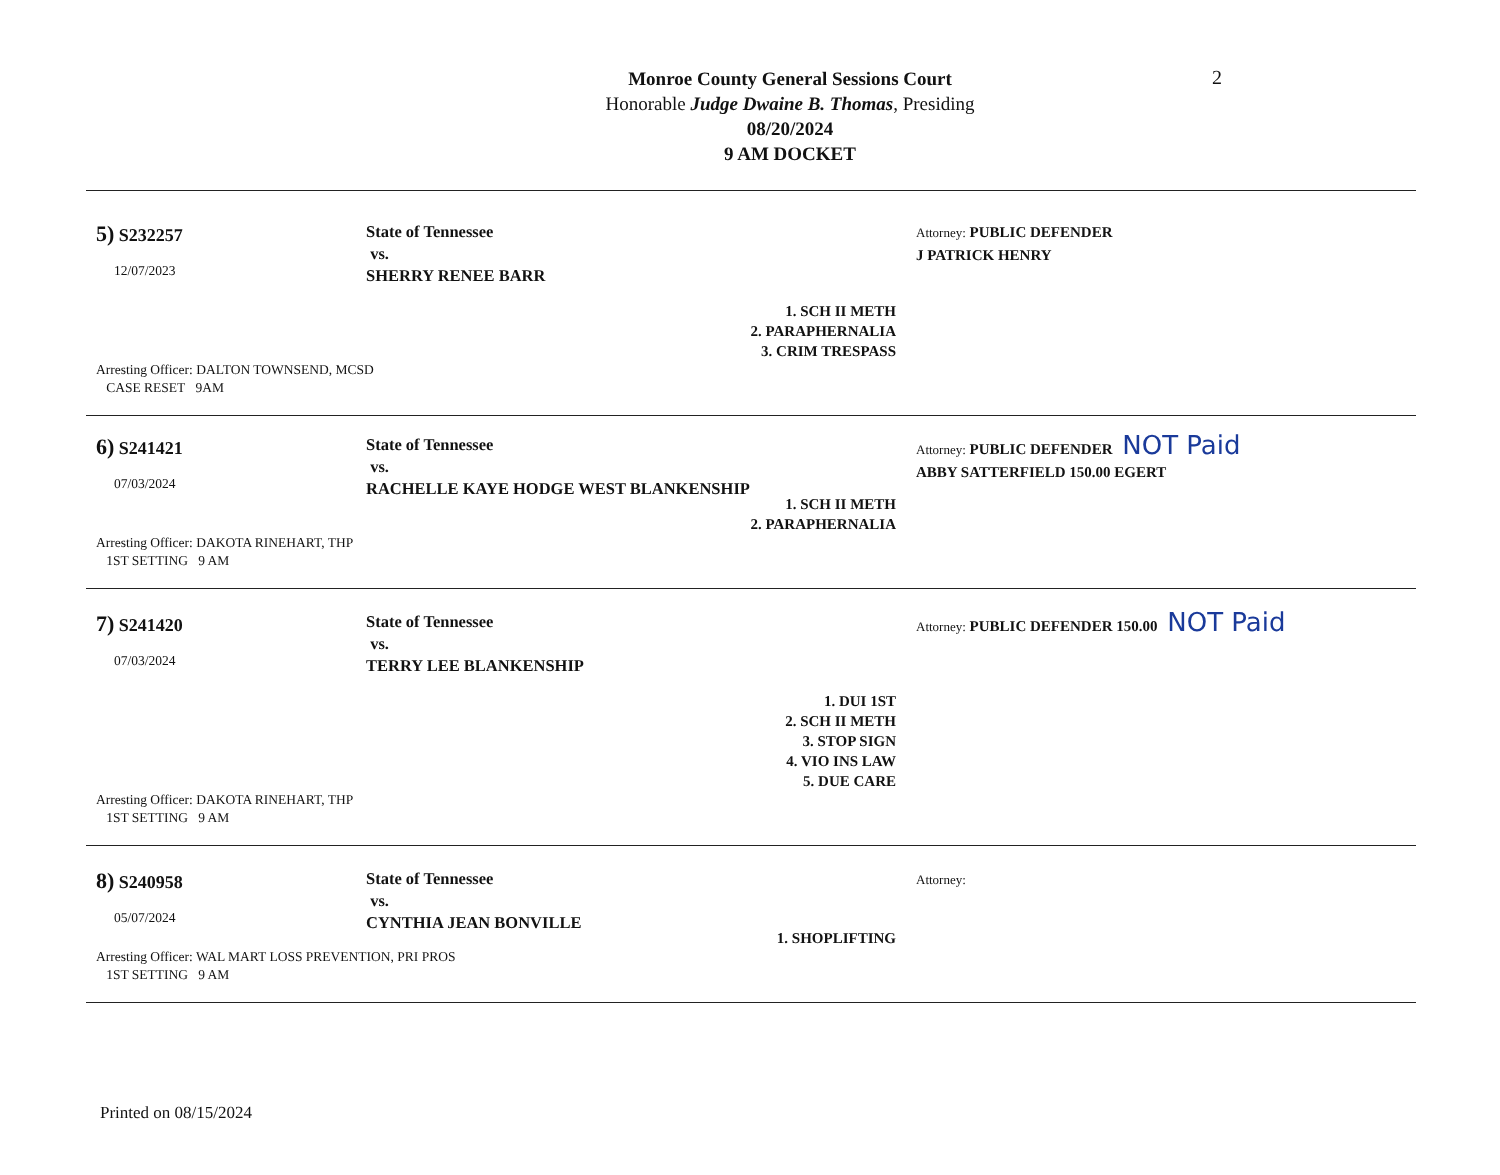2
Monroe County General Sessions Court
Honorable Judge Dwaine B. Thomas, Presiding
08/20/2024
9 AM DOCKET
5) S232257
12/07/2023
State of Tennessee
vs.
SHERRY RENEE BARR
1. SCH II METH
2. PARAPHERNALIA
3. CRIM TRESPASS
Attorney: PUBLIC DEFENDER
J PATRICK HENRY
Arresting Officer: DALTON TOWNSEND, MCSD
CASE RESET 9AM
6) S241421
07/03/2024
State of Tennessee
vs.
RACHELLE KAYE HODGE WEST BLANKENSHIP
1. SCH II METH
2. PARAPHERNALIA
Attorney: PUBLIC DEFENDER NOT Paid
ABBY SATTERFIELD 150.00 EGERT
Arresting Officer: DAKOTA RINEHART, THP
1ST SETTING 9 AM
7) S241420
07/03/2024
State of Tennessee
vs.
TERRY LEE BLANKENSHIP
1. DUI 1ST
2. SCH II METH
3. STOP SIGN
4. VIO INS LAW
5. DUE CARE
Attorney: PUBLIC DEFENDER 150.00 NOT Paid
Arresting Officer: DAKOTA RINEHART, THP
1ST SETTING 9 AM
8) S240958
05/07/2024
State of Tennessee
vs.
CYNTHIA JEAN BONVILLE
1. SHOPLIFTING
Attorney:
Arresting Officer: WAL MART LOSS PREVENTION, PRI PROS
1ST SETTING 9 AM
Printed on 08/15/2024